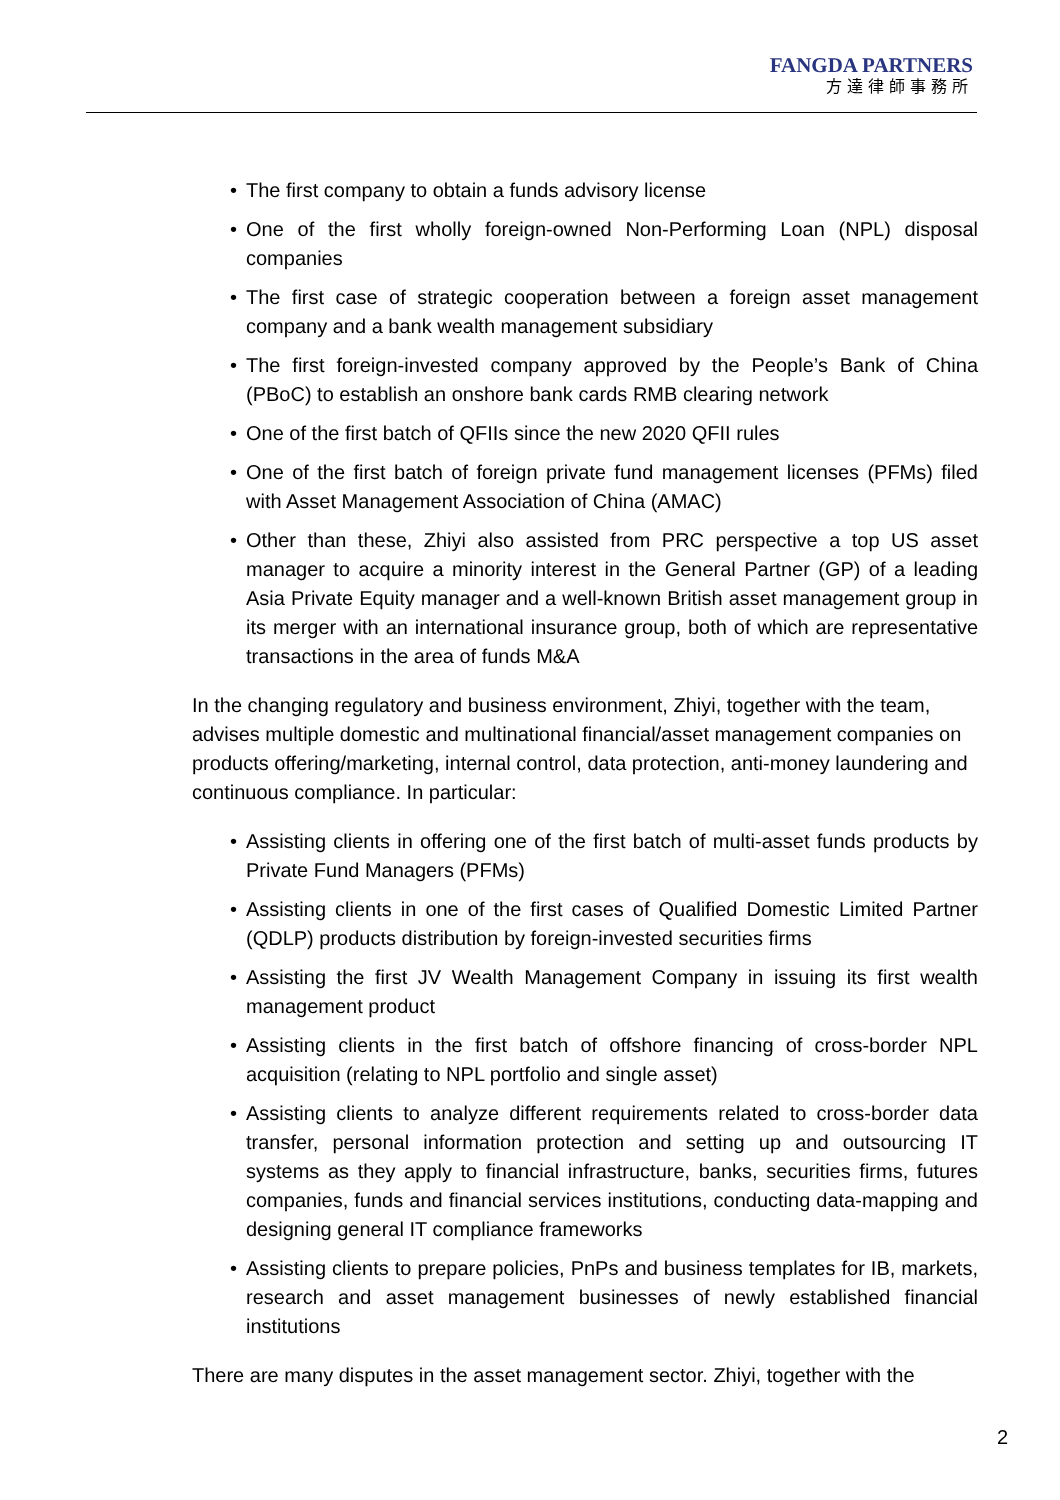FANGDA PARTNERS
方達律師事務所
• The first company to obtain a funds advisory license
• One of the first wholly foreign-owned Non-Performing Loan (NPL) disposal companies
• The first case of strategic cooperation between a foreign asset management company and a bank wealth management subsidiary
• The first foreign-invested company approved by the People’s Bank of China (PBoC) to establish an onshore bank cards RMB clearing network
• One of the first batch of QFIIs since the new 2020 QFII rules
• One of the first batch of foreign private fund management licenses (PFMs) filed with Asset Management Association of China (AMAC)
• Other than these, Zhiyi also assisted from PRC perspective a top US asset manager to acquire a minority interest in the General Partner (GP) of a leading Asia Private Equity manager and a well-known British asset management group in its merger with an international insurance group, both of which are representative transactions in the area of funds M&A
In the changing regulatory and business environment, Zhiyi, together with the team, advises multiple domestic and multinational financial/asset management companies on products offering/marketing, internal control, data protection, anti-money laundering and continuous compliance. In particular:
• Assisting clients in offering one of the first batch of multi-asset funds products by Private Fund Managers (PFMs)
• Assisting clients in one of the first cases of Qualified Domestic Limited Partner (QDLP) products distribution by foreign-invested securities firms
• Assisting the first JV Wealth Management Company in issuing its first wealth management product
• Assisting clients in the first batch of offshore financing of cross-border NPL acquisition (relating to NPL portfolio and single asset)
• Assisting clients to analyze different requirements related to cross-border data transfer, personal information protection and setting up and outsourcing IT systems as they apply to financial infrastructure, banks, securities firms, futures companies, funds and financial services institutions, conducting data-mapping and designing general IT compliance frameworks
• Assisting clients to prepare policies, PnPs and business templates for IB, markets, research and asset management businesses of newly established financial institutions
There are many disputes in the asset management sector. Zhiyi, together with the
2